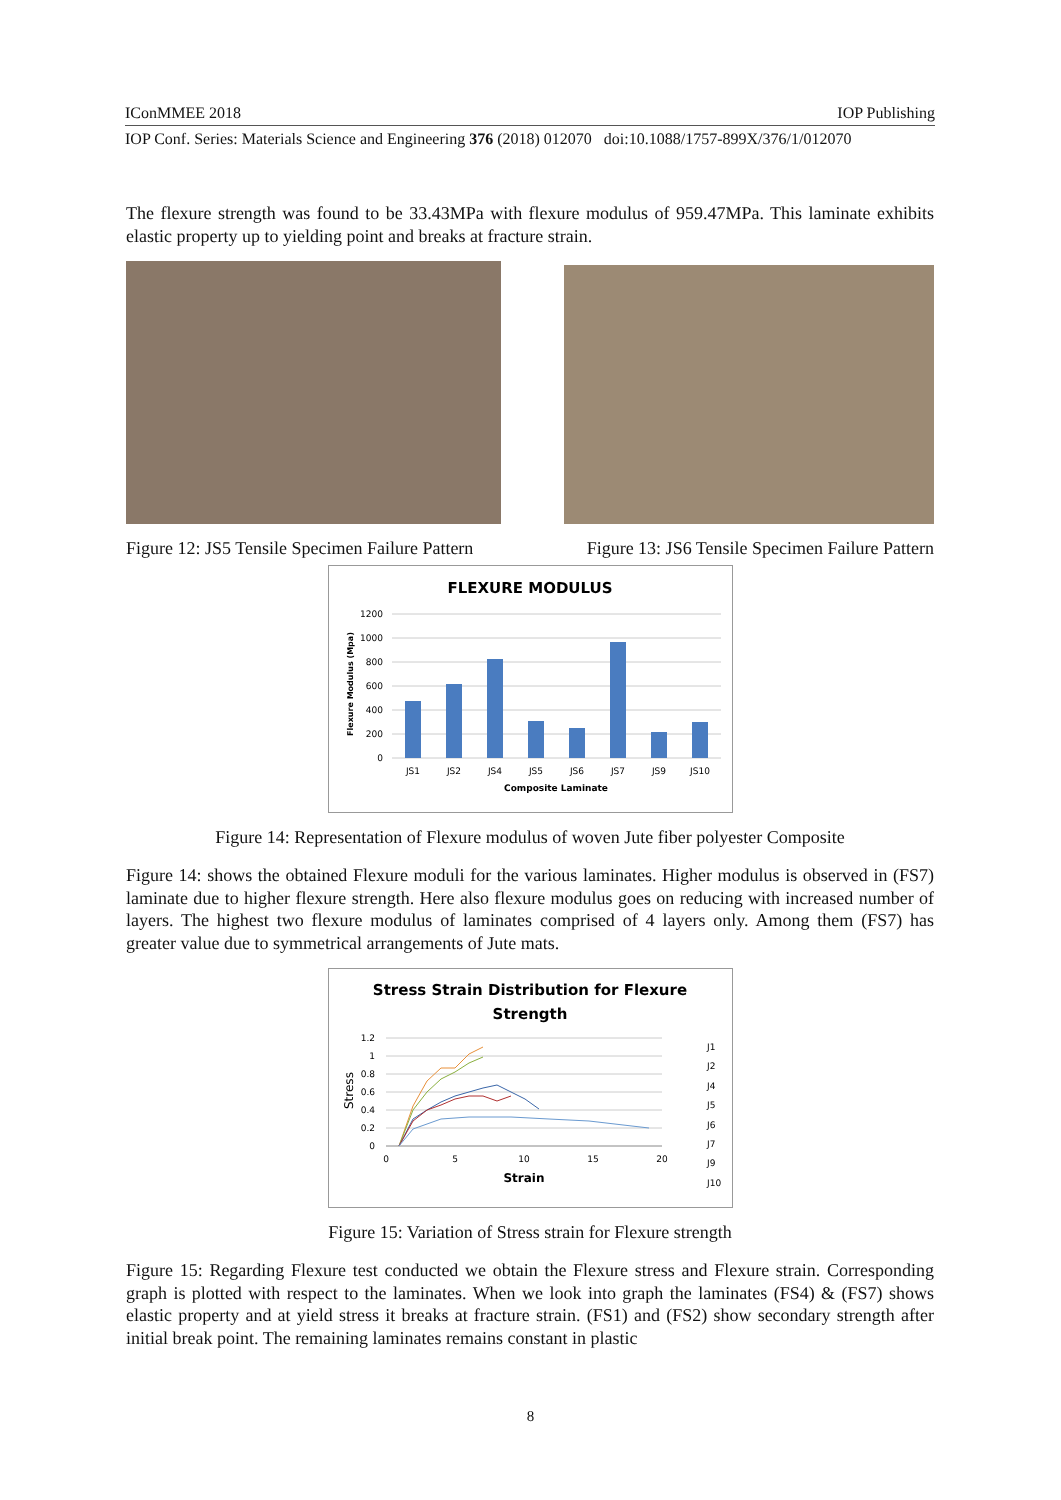IConMMEE 2018 IOP Publishing
IOP Conf. Series: Materials Science and Engineering 376 (2018) 012070 doi:10.1088/1757-899X/376/1/012070
The flexure strength was found to be 33.43MPa with flexure modulus of 959.47MPa. This laminate exhibits elastic property up to yielding point and breaks at fracture strain.
Figure 12: JS5 Tensile Specimen Failure Pattern Figure 13: JS6 Tensile Specimen Failure Pattern
FLEXURE MODULUS
Flexure Modulus (Mpa)
1200
1000
800
600
400
200
0
JS1
JS2
JS4
JS5
JS6
JS7
JS9
JS10
Composite Laminate
Figure 14: Representation of Flexure modulus of woven Jute fiber polyester Composite
Figure 14: shows the obtained Flexure moduli for the various laminates. Higher modulus is observed in (FS7) laminate due to higher flexure strength. Here also flexure modulus goes on reducing with increased number of layers. The highest two flexure modulus of laminates comprised of 4 layers only. Among them (FS7) has greater value due to symmetrical arrangements of Jute mats.
Stress Strain Distribution for Flexure
Strength
Stress
1.2
1
0.8
0.6
0.4
0.2
0
0
5
10
15
20
Strain
J1
J2
J4
J5
J6
J7
J9
J10
Figure 15: Variation of Stress strain for Flexure strength
Figure 15: Regarding Flexure test conducted we obtain the Flexure stress and Flexure strain. Corresponding graph is plotted with respect to the laminates. When we look into graph the laminates (FS4) & (FS7) shows elastic property and at yield stress it breaks at fracture strain. (FS1) and (FS2) show secondary strength after initial break point. The remaining laminates remains constant in plastic
8